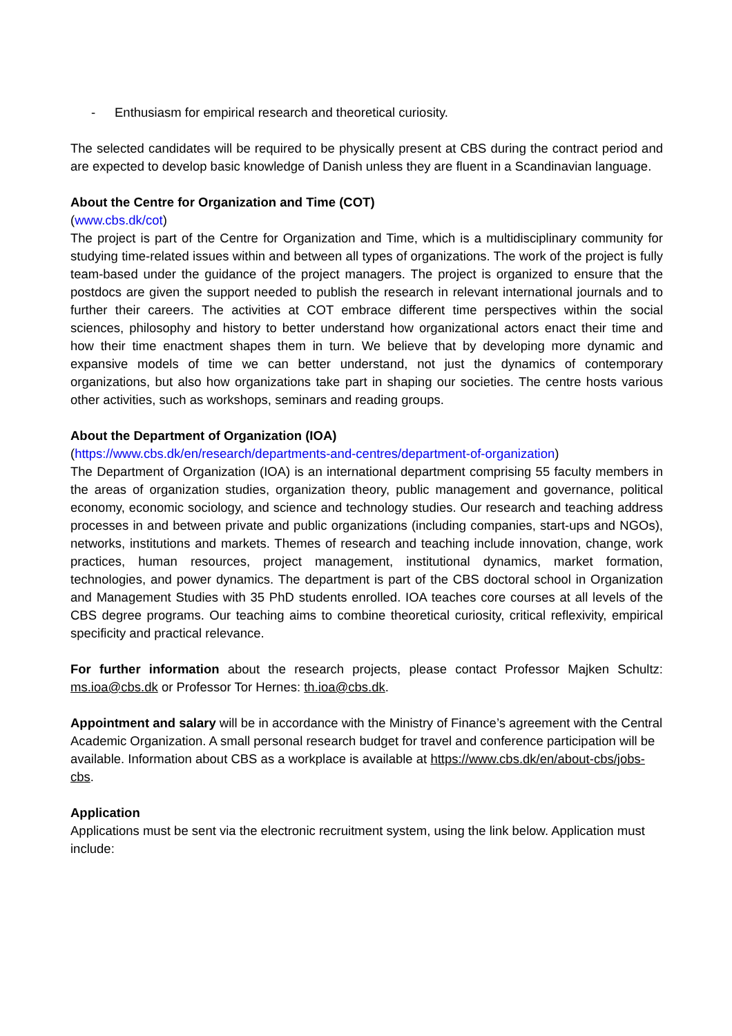- Enthusiasm for empirical research and theoretical curiosity.
The selected candidates will be required to be physically present at CBS during the contract period and are expected to develop basic knowledge of Danish unless they are fluent in a Scandinavian language.
About the Centre for Organization and Time (COT)
(www.cbs.dk/cot)
The project is part of the Centre for Organization and Time, which is a multidisciplinary community for studying time-related issues within and between all types of organizations. The work of the project is fully team-based under the guidance of the project managers. The project is organized to ensure that the postdocs are given the support needed to publish the research in relevant international journals and to further their careers. The activities at COT embrace different time perspectives within the social sciences, philosophy and history to better understand how organizational actors enact their time and how their time enactment shapes them in turn. We believe that by developing more dynamic and expansive models of time we can better understand, not just the dynamics of contemporary organizations, but also how organizations take part in shaping our societies. The centre hosts various other activities, such as workshops, seminars and reading groups.
About the Department of Organization (IOA)
(https://www.cbs.dk/en/research/departments-and-centres/department-of-organization)
The Department of Organization (IOA) is an international department comprising 55 faculty members in the areas of organization studies, organization theory, public management and governance, political economy, economic sociology, and science and technology studies. Our research and teaching address processes in and between private and public organizations (including companies, start-ups and NGOs), networks, institutions and markets. Themes of research and teaching include innovation, change, work practices, human resources, project management, institutional dynamics, market formation, technologies, and power dynamics. The department is part of the CBS doctoral school in Organization and Management Studies with 35 PhD students enrolled. IOA teaches core courses at all levels of the CBS degree programs. Our teaching aims to combine theoretical curiosity, critical reflexivity, empirical specificity and practical relevance.
For further information about the research projects, please contact Professor Majken Schultz: ms.ioa@cbs.dk or Professor Tor Hernes: th.ioa@cbs.dk.
Appointment and salary will be in accordance with the Ministry of Finance’s agreement with the Central Academic Organization. A small personal research budget for travel and conference participation will be available. Information about CBS as a workplace is available at https://www.cbs.dk/en/about-cbs/jobs-cbs.
Application
Applications must be sent via the electronic recruitment system, using the link below. Application must include: